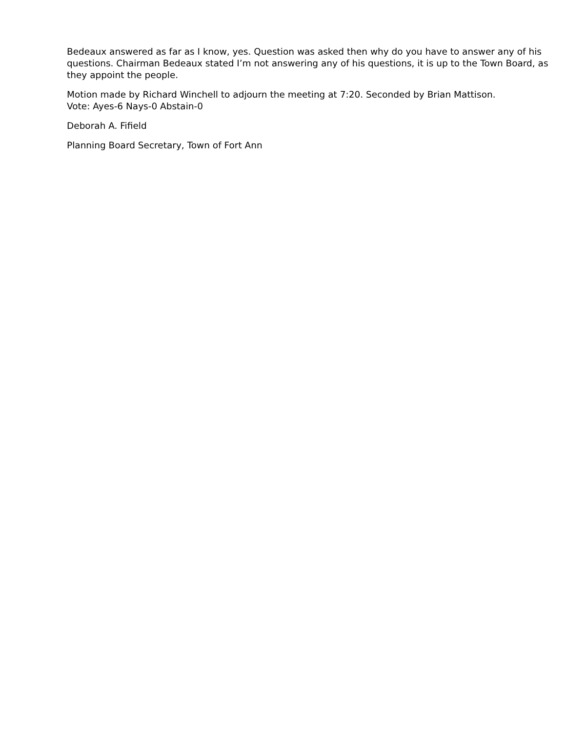Bedeaux answered as far as I know, yes. Question was asked then why do you have to answer any of his questions. Chairman Bedeaux stated I’m not answering any of his questions, it is up to the Town Board, as they appoint the people.
Motion made by Richard Winchell to adjourn the meeting at 7:20. Seconded by Brian Mattison.
Vote: Ayes-6 Nays-0 Abstain-0
Deborah A. Fifield
Planning Board Secretary, Town of Fort Ann